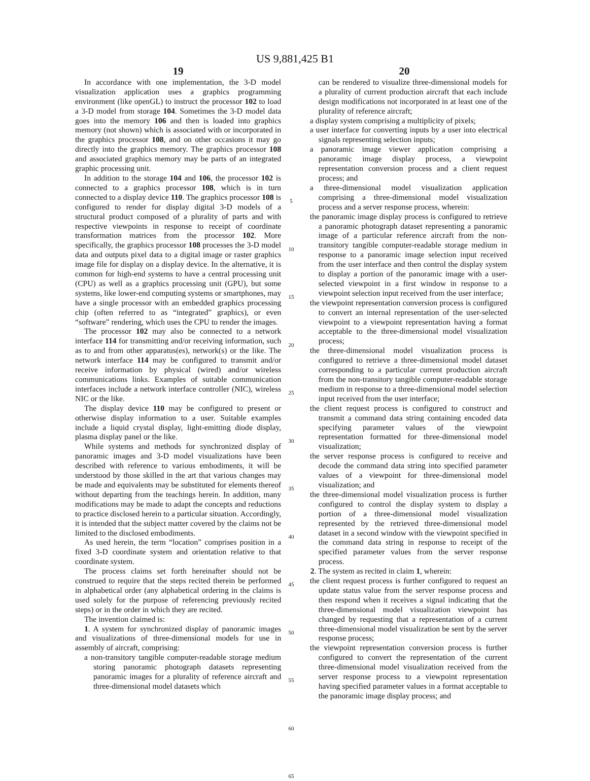US 9,881,425 B1
19
In accordance with one implementation, the 3-D model visualization application uses a graphics programming environment (like openGL) to instruct the processor 102 to load a 3-D model from storage 104. Sometimes the 3-D model data goes into the memory 106 and then is loaded into graphics memory (not shown) which is associated with or incorporated in the graphics processor 108, and on other occasions it may go directly into the graphics memory. The graphics processor 108 and associated graphics memory may be parts of an integrated graphic processing unit.
In addition to the storage 104 and 106, the processor 102 is connected to a graphics processor 108, which is in turn connected to a display device 110. The graphics processor 108 is configured to render for display digital 3-D models of a structural product composed of a plurality of parts and with respective viewpoints in response to receipt of coordinate transformation matrices from the processor 102. More specifically, the graphics processor 108 processes the 3-D model data and outputs pixel data to a digital image or raster graphics image file for display on a display device. In the alternative, it is common for high-end systems to have a central processing unit (CPU) as well as a graphics processing unit (GPU), but some systems, like lower-end computing systems or smartphones, may have a single processor with an embedded graphics processing chip (often referred to as “integrated” graphics), or even “software” rendering, which uses the CPU to render the images.
The processor 102 may also be connected to a network interface 114 for transmitting and/or receiving information, such as to and from other apparatus(es), network(s) or the like. The network interface 114 may be configured to transmit and/or receive information by physical (wired) and/or wireless communications links. Examples of suitable communication interfaces include a network interface controller (NIC), wireless NIC or the like.
The display device 110 may be configured to present or otherwise display information to a user. Suitable examples include a liquid crystal display, light-emitting diode display, plasma display panel or the like.
While systems and methods for synchronized display of panoramic images and 3-D model visualizations have been described with reference to various embodiments, it will be understood by those skilled in the art that various changes may be made and equivalents may be substituted for elements thereof without departing from the teachings herein. In addition, many modifications may be made to adapt the concepts and reductions to practice disclosed herein to a particular situation. Accordingly, it is intended that the subject matter covered by the claims not be limited to the disclosed embodiments.
As used herein, the term “location” comprises position in a fixed 3-D coordinate system and orientation relative to that coordinate system.
The process claims set forth hereinafter should not be construed to require that the steps recited therein be performed in alphabetical order (any alphabetical ordering in the claims is used solely for the purpose of referencing previously recited steps) or in the order in which they are recited.
The invention claimed is:
1. A system for synchronized display of panoramic images and visualizations of three-dimensional models for use in assembly of aircraft, comprising:
a non-transitory tangible computer-readable storage medium storing panoramic photograph datasets representing panoramic images for a plurality of reference aircraft and three-dimensional model datasets which
5
10
15
20
25
30
35
40
45
50
55
60
65
20
can be rendered to visualize three-dimensional models for a plurality of current production aircraft that each include design modifications not incorporated in at least one of the plurality of reference aircraft;
a display system comprising a multiplicity of pixels;
a user interface for converting inputs by a user into electrical signals representing selection inputs;
a panoramic image viewer application comprising a panoramic image display process, a viewpoint representation conversion process and a client request process; and
a three-dimensional model visualization application comprising a three-dimensional model visualization process and a server response process, wherein:
the panoramic image display process is configured to retrieve a panoramic photograph dataset representing a panoramic image of a particular reference aircraft from the non-transitory tangible computer-readable storage medium in response to a panoramic image selection input received from the user interface and then control the display system to display a portion of the panoramic image with a user-selected viewpoint in a first window in response to a viewpoint selection input received from the user interface;
the viewpoint representation conversion process is configured to convert an internal representation of the user-selected viewpoint to a viewpoint representation having a format acceptable to the three-dimensional model visualization process;
the three-dimensional model visualization process is configured to retrieve a three-dimensional model dataset corresponding to a particular current production aircraft from the non-transitory tangible computer-readable storage medium in response to a three-dimensional model selection input received from the user interface;
the client request process is configured to construct and transmit a command data string containing encoded data specifying parameter values of the viewpoint representation formatted for three-dimensional model visualization;
the server response process is configured to receive and decode the command data string into specified parameter values of a viewpoint for three-dimensional model visualization; and
the three-dimensional model visualization process is further configured to control the display system to display a portion of a three-dimensional model visualization represented by the retrieved three-dimensional model dataset in a second window with the viewpoint specified in the command data string in response to receipt of the specified parameter values from the server response process.
2. The system as recited in claim 1, wherein:
the client request process is further configured to request an update status value from the server response process and then respond when it receives a signal indicating that the three-dimensional model visualization viewpoint has changed by requesting that a representation of a current three-dimensional model visualization be sent by the server response process;
the viewpoint representation conversion process is further configured to convert the representation of the current three-dimensional model visualization received from the server response process to a viewpoint representation having specified parameter values in a format acceptable to the panoramic image display process; and